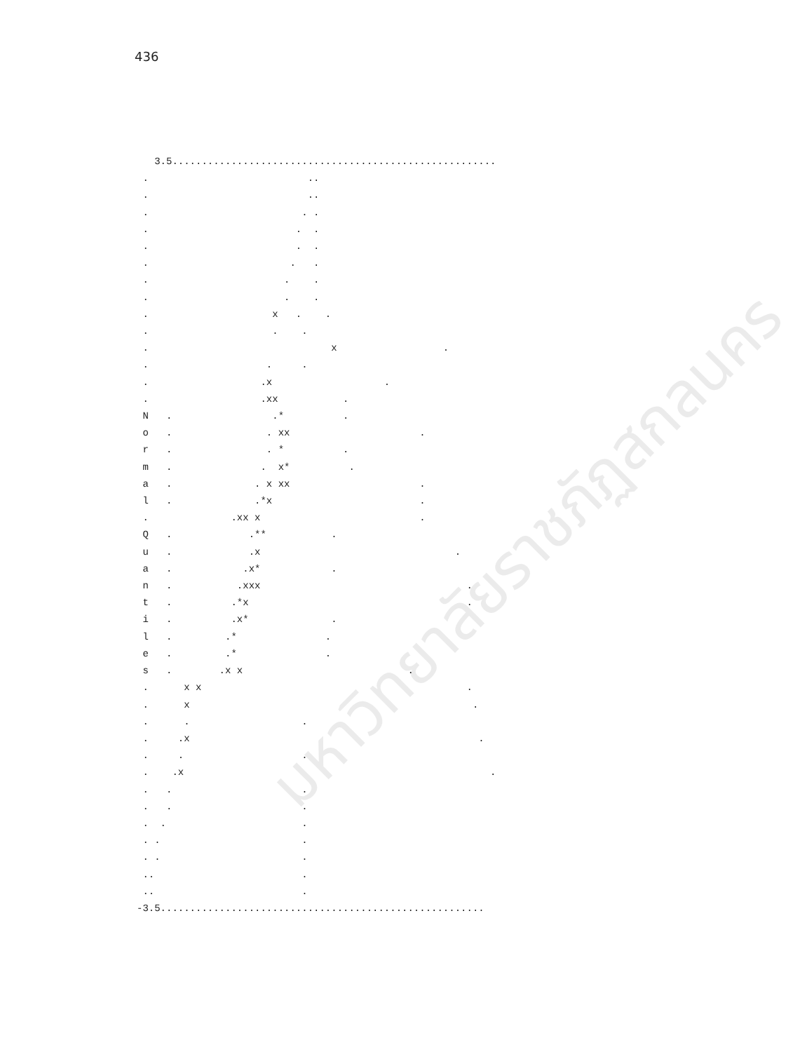436
   3.5.......................................................
 .                           ..
 .                           ..
 .                          . .
 .                         .  .
 .                         .  .
 .                        .   .
 .                       .    .
 .                       .    .
 .                     x   .    .
 .                     .    .
 .                               x                  .
 .                    .     .
 .                   .x                   .
 .                   .xx           .
 N   .                 .*          .
 o   .                . xx                      .
 r   .                . *          .
 m   .               .  x*          .
 a   .              . x xx                      .
 l   .              .*x                         .
 .              .xx x                           .
 Q   .             .**           .
 u   .             .x                                 .
 a   .            .x*            .
 n   .           .xxx                                   .
 t   .          .*x                                     .
 i   .          .x*              .
 l   .         .*               .
 e   .         .*               .
 s   .        .x x                            .
 .      x x                                             .
 .      x                                                .
 .      .                   .
 .     .x                                                 .
 .     .                    .
 .    .x                                                    .
 .   .                      .
 .   .                      .
 .  .                       .
 . .                        .
 . .                        .
 ..                         .
 ..                         .
-3.5.......................................................
มหาวิทยาลัยราชภัฏสกลนคร